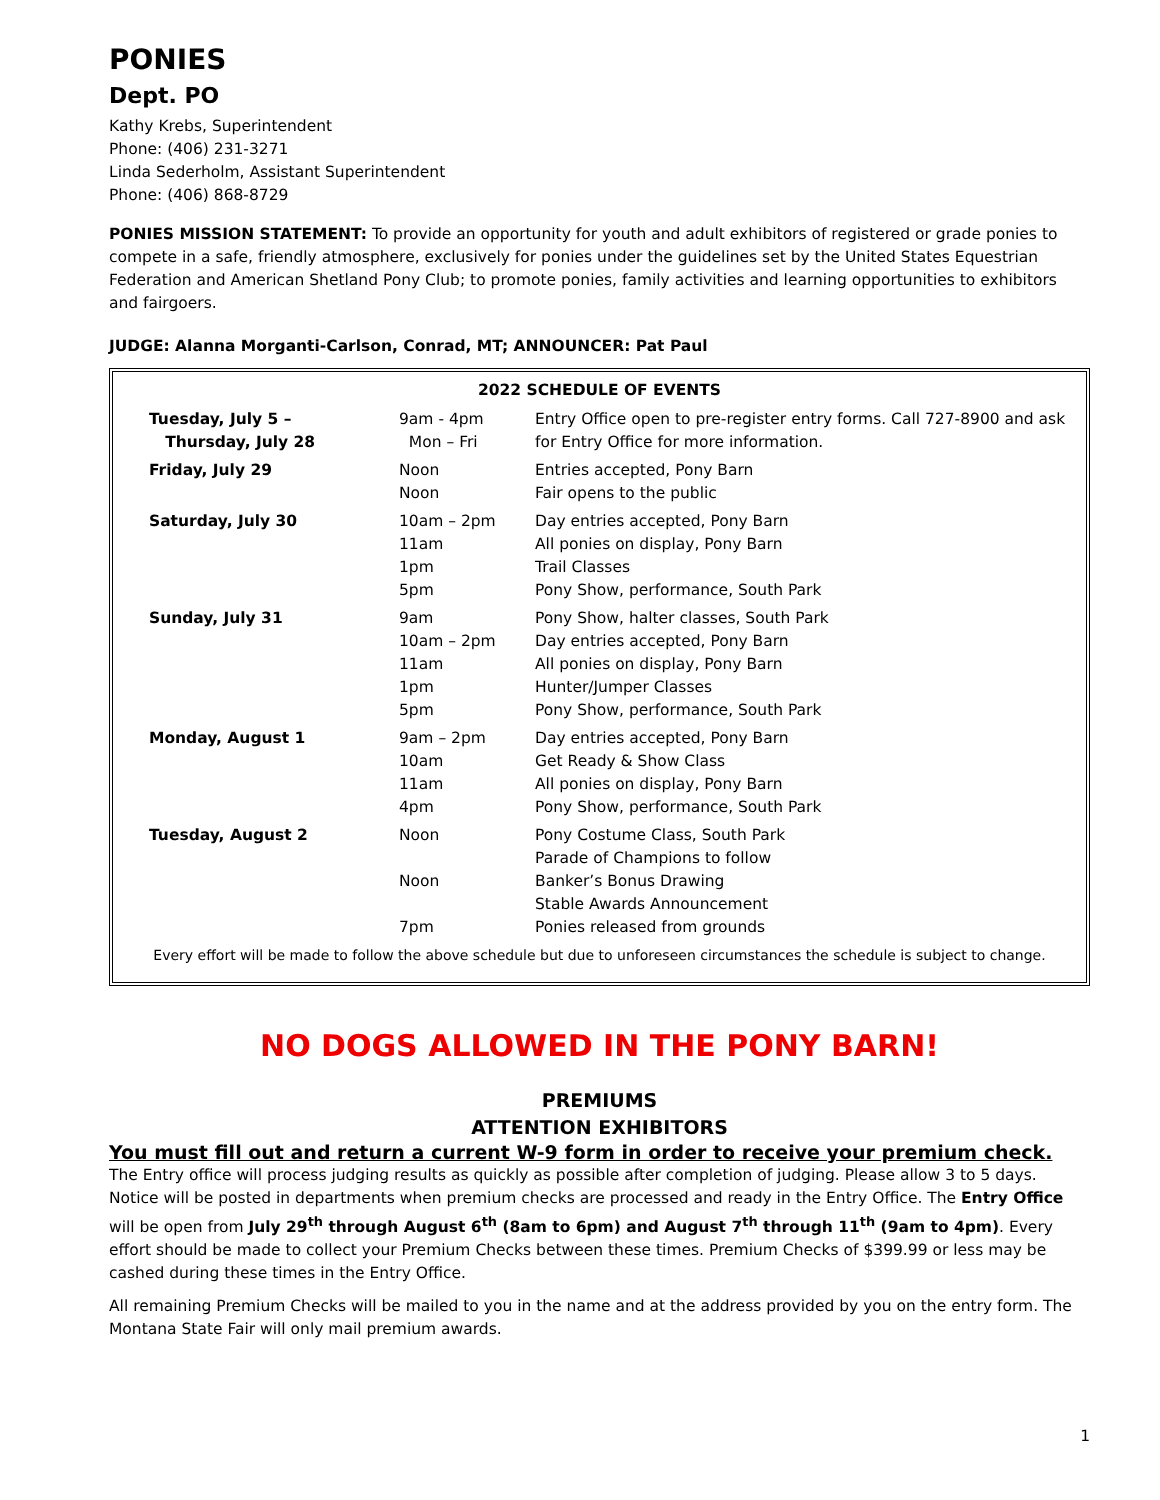PONIES
Dept. PO
Kathy Krebs, Superintendent
Phone: (406) 231-3271
Linda Sederholm, Assistant Superintendent
Phone: (406) 868-8729
PONIES MISSION STATEMENT: To provide an opportunity for youth and adult exhibitors of registered or grade ponies to compete in a safe, friendly atmosphere, exclusively for ponies under the guidelines set by the United States Equestrian Federation and American Shetland Pony Club; to promote ponies, family activities and learning opportunities to exhibitors and fairgoers.
JUDGE: Alanna Morganti-Carlson, Conrad, MT; ANNOUNCER: Pat Paul
| 2022 SCHEDULE OF EVENTS | | |
| --- | --- | --- |
| Tuesday, July 5 – Thursday, July 28 | 9am - 4pm Mon – Fri | Entry Office open to pre-register entry forms. Call 727-8900 and ask for Entry Office for more information. |
| Friday, July 29 | Noon Noon | Entries accepted, Pony Barn Fair opens to the public |
| Saturday, July 30 | 10am – 2pm 11am 1pm 5pm | Day entries accepted, Pony Barn All ponies on display, Pony Barn Trail Classes Pony Show, performance, South Park |
| Sunday, July 31 | 9am 10am – 2pm 11am 1pm 5pm | Pony Show, halter classes, South Park Day entries accepted, Pony Barn All ponies on display, Pony Barn Hunter/Jumper Classes Pony Show, performance, South Park |
| Monday, August 1 | 9am – 2pm 10am 11am 4pm | Day entries accepted, Pony Barn Get Ready & Show Class All ponies on display, Pony Barn Pony Show, performance, South Park |
| Tuesday, August 2 | Noon Noon 7pm | Pony Costume Class, South Park Parade of Champions to follow Banker’s Bonus Drawing Stable Awards Announcement Ponies released from grounds |
| Every effort will be made to follow the above schedule but due to unforeseen circumstances the schedule is subject to change. | | |
NO DOGS ALLOWED IN THE PONY BARN!
PREMIUMS
ATTENTION EXHIBITORS
You must fill out and return a current W-9 form in order to receive your premium check.
The Entry office will process judging results as quickly as possible after completion of judging. Please allow 3 to 5 days. Notice will be posted in departments when premium checks are processed and ready in the Entry Office. The Entry Office will be open from July 29<sup>th</sup> through August 6<sup>th</sup> (8am to 6pm) and August 7<sup>th</sup> through 11<sup>th</sup> (9am to 4pm). Every effort should be made to collect your Premium Checks between these times. Premium Checks of $399.99 or less may be cashed during these times in the Entry Office.
All remaining Premium Checks will be mailed to you in the name and at the address provided by you on the entry form. The Montana State Fair will only mail premium awards.
1